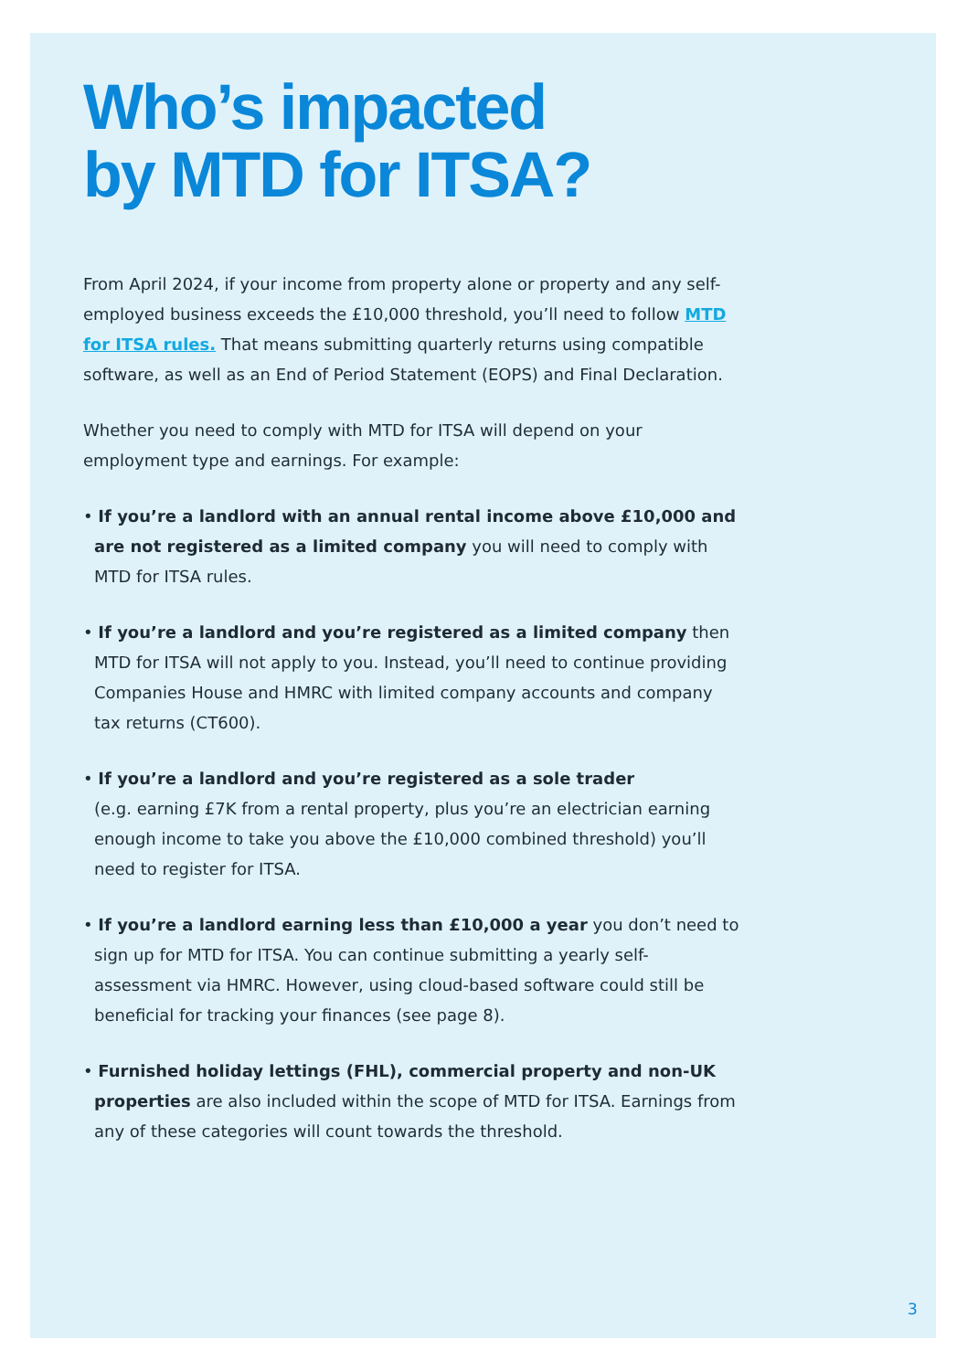Who’s impacted
by MTD for ITSA?
From April 2024, if your income from property alone or property and any self-employed business exceeds the £10,000 threshold, you’ll need to follow MTD for ITSA rules. That means submitting quarterly returns using compatible software, as well as an End of Period Statement (EOPS) and Final Declaration.
Whether you need to comply with MTD for ITSA will depend on your employment type and earnings. For example:
• If you’re a landlord with an annual rental income above £10,000 and are not registered as a limited company you will need to comply with MTD for ITSA rules.
• If you’re a landlord and you’re registered as a limited company then MTD for ITSA will not apply to you. Instead, you’ll need to continue providing Companies House and HMRC with limited company accounts and company tax returns (CT600).
• If you’re a landlord and you’re registered as a sole trader
(e.g. earning £7K from a rental property, plus you’re an electrician earning enough income to take you above the £10,000 combined threshold) you’ll need to register for ITSA.
• If you’re a landlord earning less than £10,000 a year you don’t need to sign up for MTD for ITSA. You can continue submitting a yearly self-assessment via HMRC. However, using cloud-based software could still be beneficial for tracking your finances (see page 8).
• Furnished holiday lettings (FHL), commercial property and non-UK properties are also included within the scope of MTD for ITSA. Earnings from any of these categories will count towards the threshold.
3